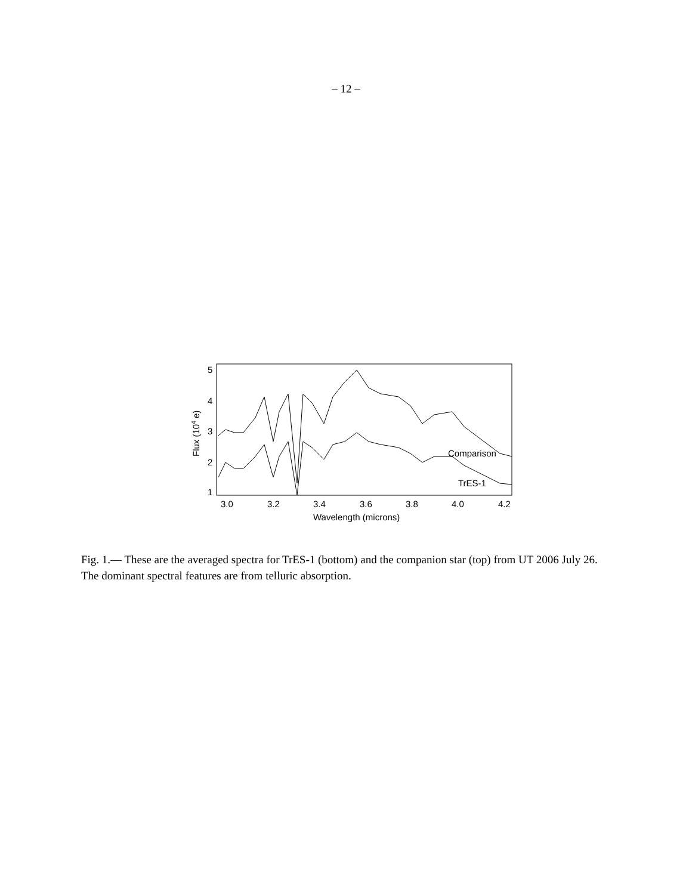– 12 –
5
4
3
2
1
3.0
3.2
3.4
3.6
3.8
4.0
4.2
Wavelength (microns)
Flux (104 e)
Comparison
TrES-1
Fig. 1.— These are the averaged spectra for TrES-1 (bottom) and the companion star (top) from UT 2006 July 26. The dominant spectral features are from telluric absorption.